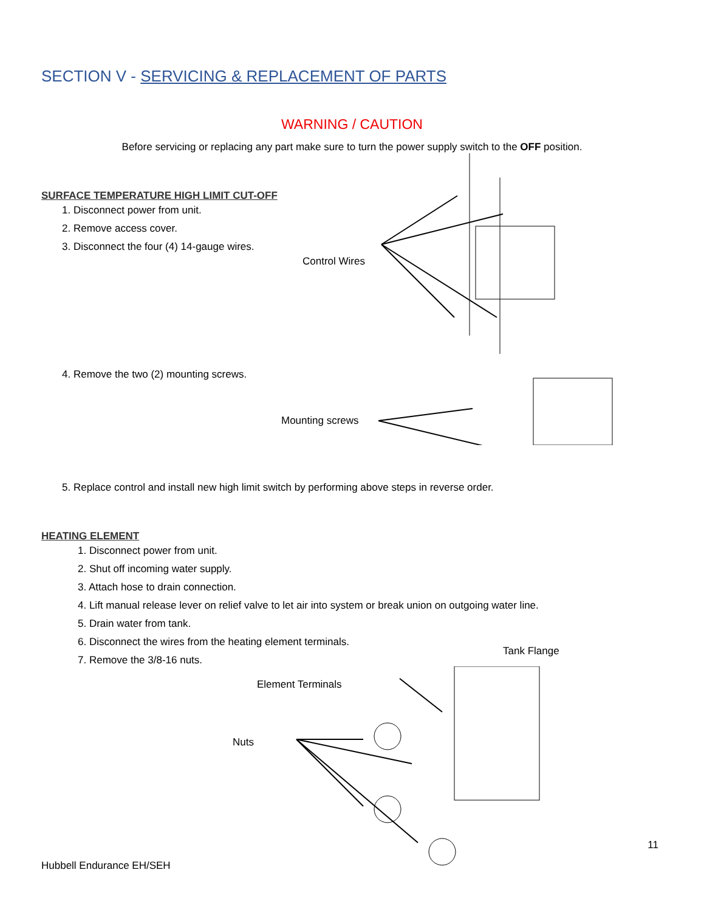SECTION V - SERVICING & REPLACEMENT OF PARTS
WARNING / CAUTION
Before servicing or replacing any part make sure to turn the power supply switch to the OFF position.
SURFACE TEMPERATURE HIGH LIMIT CUT-OFF
1. Disconnect power from unit.
2. Remove access cover.
3. Disconnect the four (4) 14-gauge wires.
4. Remove the two (2) mounting screws.
Control Wires
Mounting screws
5. Replace control and install new high limit switch by performing above steps in reverse order.
HEATING ELEMENT
1. Disconnect power from unit.
2. Shut off incoming water supply.
3. Attach hose to drain connection.
4. Lift manual release lever on relief valve to let air into system or break union on outgoing water line.
5. Drain water from tank.
6. Disconnect the wires from the heating element terminals.
7. Remove the 3/8-16 nuts.
Tank Flange
Element Terminals
Nuts
11
Hubbell Endurance EH/SEH